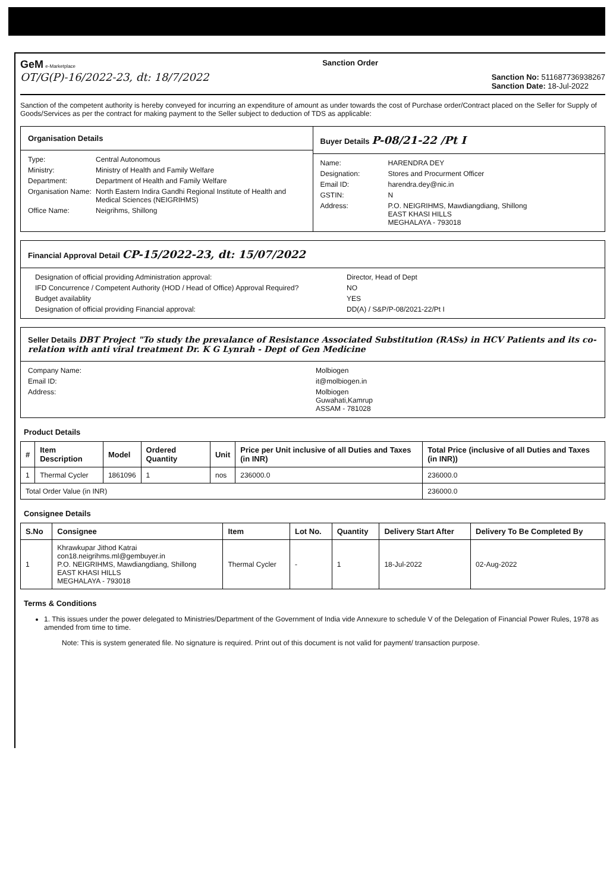GeM e-Marketplace
OT/G(P)-16/2022-23, dt: 18/7/2022
Sanction Order
Sanction No: 511687736938267
Sanction Date: 18-Jul-2022
Sanction of the competent authority is hereby conveyed for incurring an expenditure of amount as under towards the cost of Purchase order/Contract placed on the Seller for Supply of Goods/Services as per the contract for making payment to the Seller subject to deduction of TDS as applicable:
Organisation Details
Type: Central Autonomous Ministry: Ministry of Health and Family Welfare Department: Department of Health and Family Welfare Organisation Name: North Eastern Indira Gandhi Regional Institute of Health and Medical Sciences (NEIGRIHMS) Office Name: Neigrihms, Shillong
Buyer Details P-08/21-22 /Pt I
Name: HARENDRA DEY Designation: Stores and Procurment Officer Email ID: harendra.dey@nic.in GSTIN: N Address: P.O. NEIGRIHMS, Mawdiangdiang, Shillong
EAST KHASI HILLS
MEGHALAYA - 793018
Financial Approval Detail CP-15/2022-23, dt: 15/07/2022
Designation of official providing Administration approval: Director, Head of Dept IFD Concurrence / Competent Authority (HOD / Head of Office) Approval Required? NO Budget availablity YES Designation of official providing Financial approval: DD(A) / S&P/P-08/2021-22/Pt I
Seller Details DBT Project "To study the prevalance of Resistance Associated Substitution (RASs) in HCV Patients and its co-relation with anti viral treatment Dr. K G Lynrah - Dept of Gen Medicine
Company Name: Molbiogen Email ID: it@molbiogen.in Address: Molbiogen
Guwahati,Kamrup
ASSAM - 781028
Product Details
| # | Item Description | Model | Ordered Quantity | Unit | Price per Unit inclusive of all Duties and Taxes (in INR) | Total Price (inclusive of all Duties and Taxes (in INR)) |
| --- | --- | --- | --- | --- | --- | --- |
| 1 | Thermal Cycler | 1861096 | 1 | nos | 236000.0 | 236000.0 |
| Total Order Value (in INR) | | | | | | 236000.0 |
Consignee Details
| S.No | Consignee | Item | Lot No. | Quantity | Delivery Start After | Delivery To Be Completed By |
| --- | --- | --- | --- | --- | --- | --- |
| 1 | Khrawkupar Jithod Katrai con18.neigrihms.ml@gembuyer.in P.O. NEIGRIHMS, Mawdiangdiang, Shillong EAST KHASI HILLS MEGHALAYA - 793018 | Thermal Cycler | - | 1 | 18-Jul-2022 | 02-Aug-2022 |
Terms & Conditions
1. This issues under the power delegated to Ministries/Department of the Government of India vide Annexure to schedule V of the Delegation of Financial Power Rules, 1978 as amended from time to time.
Note: This is system generated file. No signature is required. Print out of this document is not valid for payment/ transaction purpose.